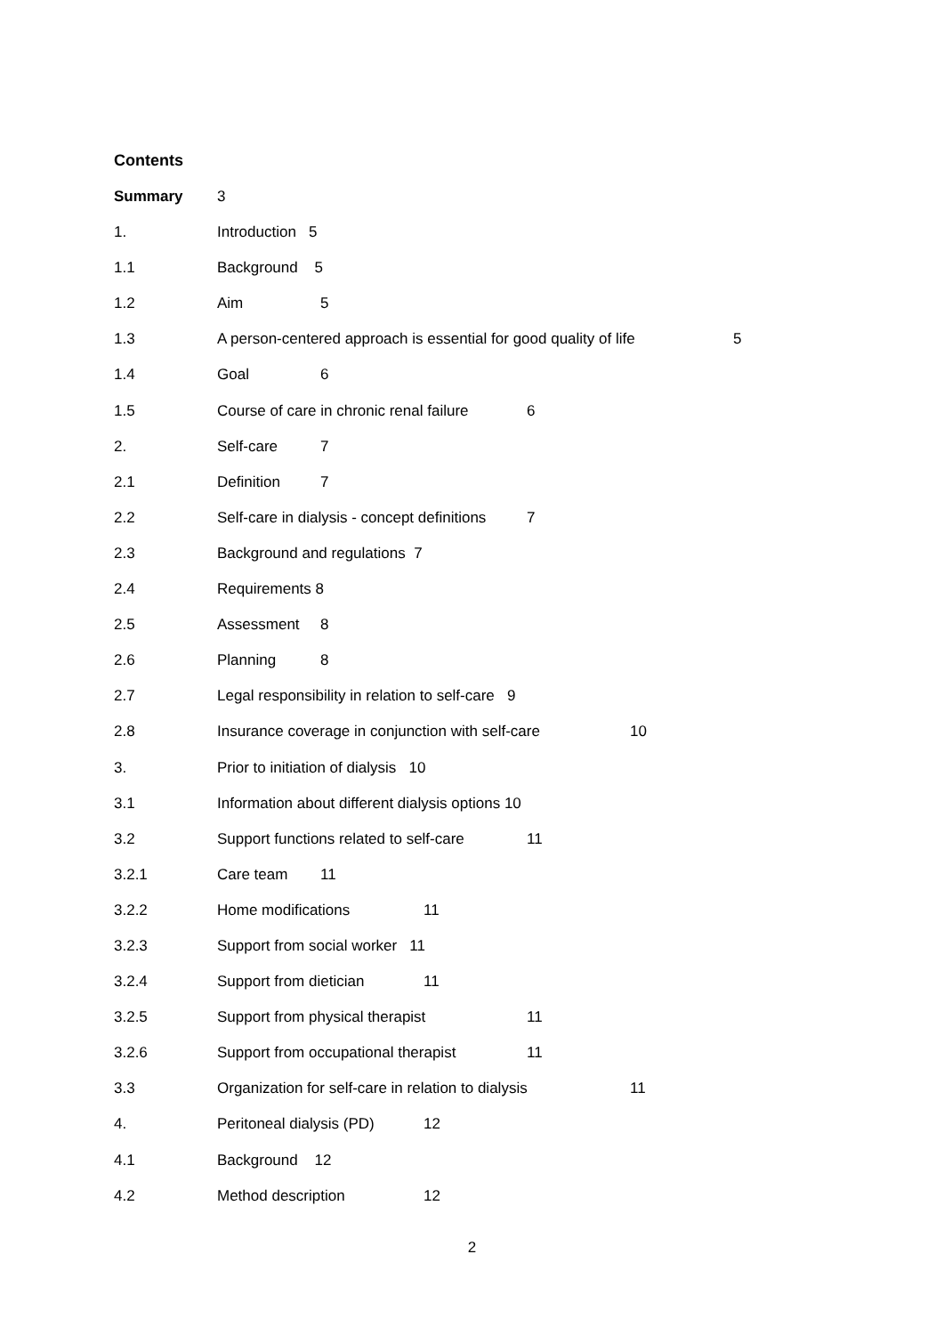Contents
Summary 3
1. Introduction 5
1.1 Background 5
1.2 Aim 5
1.3 A person-centered approach is essential for good quality of life 5
1.4 Goal 6
1.5 Course of care in chronic renal failure 6
2. Self-care 7
2.1 Definition 7
2.2 Self-care in dialysis - concept definitions 7
2.3 Background and regulations 7
2.4 Requirements 8
2.5 Assessment 8
2.6 Planning 8
2.7 Legal responsibility in relation to self-care 9
2.8 Insurance coverage in conjunction with self-care 10
3. Prior to initiation of dialysis 10
3.1 Information about different dialysis options 10
3.2 Support functions related to self-care 11
3.2.1 Care team 11
3.2.2 Home modifications 11
3.2.3 Support from social worker 11
3.2.4 Support from dietician 11
3.2.5 Support from physical therapist 11
3.2.6 Support from occupational therapist 11
3.3 Organization for self-care in relation to dialysis 11
4. Peritoneal dialysis (PD) 12
4.1 Background 12
4.2 Method description 12
2